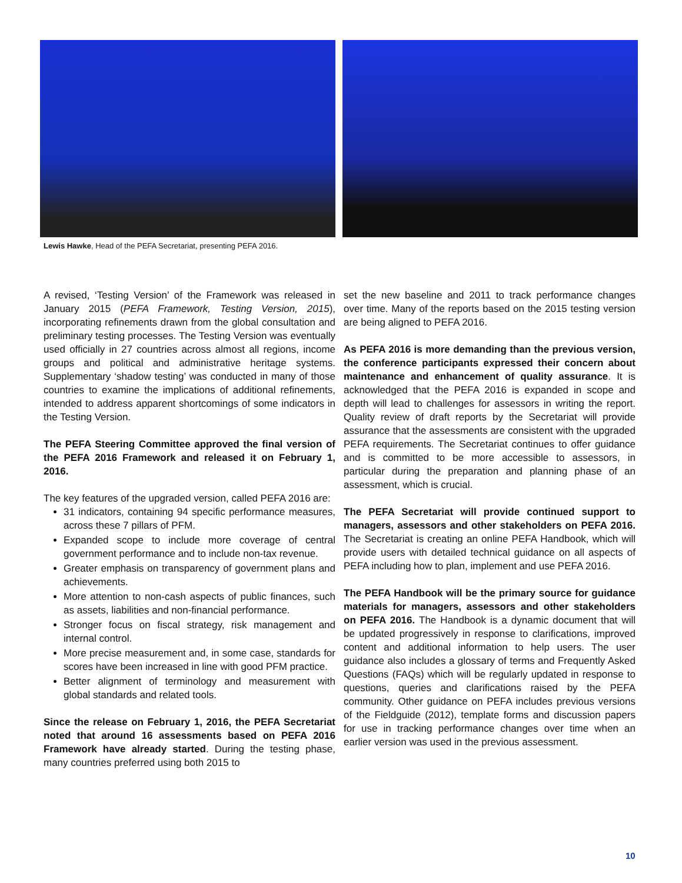Lewis Hawke, Head of the PEFA Secretariat, presenting PEFA 2016.
A revised, ‘Testing Version’ of the Framework was released in January 2015 (PEFA Framework, Testing Version, 2015), incorporating refinements drawn from the global consultation and preliminary testing processes. The Testing Version was eventually used officially in 27 countries across almost all regions, income groups and political and administrative heritage systems. Supplementary ‘shadow testing’ was conducted in many of those countries to examine the implications of additional refinements, intended to address apparent shortcomings of some indicators in the Testing Version.
The PEFA Steering Committee approved the final version of the PEFA 2016 Framework and released it on February 1, 2016.
The key features of the upgraded version, called PEFA 2016 are:
31 indicators, containing 94 specific performance measures, across these 7 pillars of PFM.
Expanded scope to include more coverage of central government performance and to include non-tax revenue.
Greater emphasis on transparency of government plans and achievements.
More attention to non-cash aspects of public finances, such as assets, liabilities and non-financial performance.
Stronger focus on fiscal strategy, risk management and internal control.
More precise measurement and, in some case, standards for scores have been increased in line with good PFM practice.
Better alignment of terminology and measurement with global standards and related tools.
Since the release on February 1, 2016, the PEFA Secretariat noted that around 16 assessments based on PEFA 2016 Framework have already started. During the testing phase, many countries preferred using both 2015 to
set the new baseline and 2011 to track performance changes over time. Many of the reports based on the 2015 testing version are being aligned to PEFA 2016.
As PEFA 2016 is more demanding than the previous version, the conference participants expressed their concern about maintenance and enhancement of quality assurance. It is acknowledged that the PEFA 2016 is expanded in scope and depth will lead to challenges for assessors in writing the report. Quality review of draft reports by the Secretariat will provide assurance that the assessments are consistent with the upgraded PEFA requirements. The Secretariat continues to offer guidance and is committed to be more accessible to assessors, in particular during the preparation and planning phase of an assessment, which is crucial.
The PEFA Secretariat will provide continued support to managers, assessors and other stakeholders on PEFA 2016. The Secretariat is creating an online PEFA Handbook, which will provide users with detailed technical guidance on all aspects of PEFA including how to plan, implement and use PEFA 2016.
The PEFA Handbook will be the primary source for guidance materials for managers, assessors and other stakeholders on PEFA 2016. The Handbook is a dynamic document that will be updated progressively in response to clarifications, improved content and additional information to help users. The user guidance also includes a glossary of terms and Frequently Asked Questions (FAQs) which will be regularly updated in response to questions, queries and clarifications raised by the PEFA community. Other guidance on PEFA includes previous versions of the Fieldguide (2012), template forms and discussion papers for use in tracking performance changes over time when an earlier version was used in the previous assessment.
10